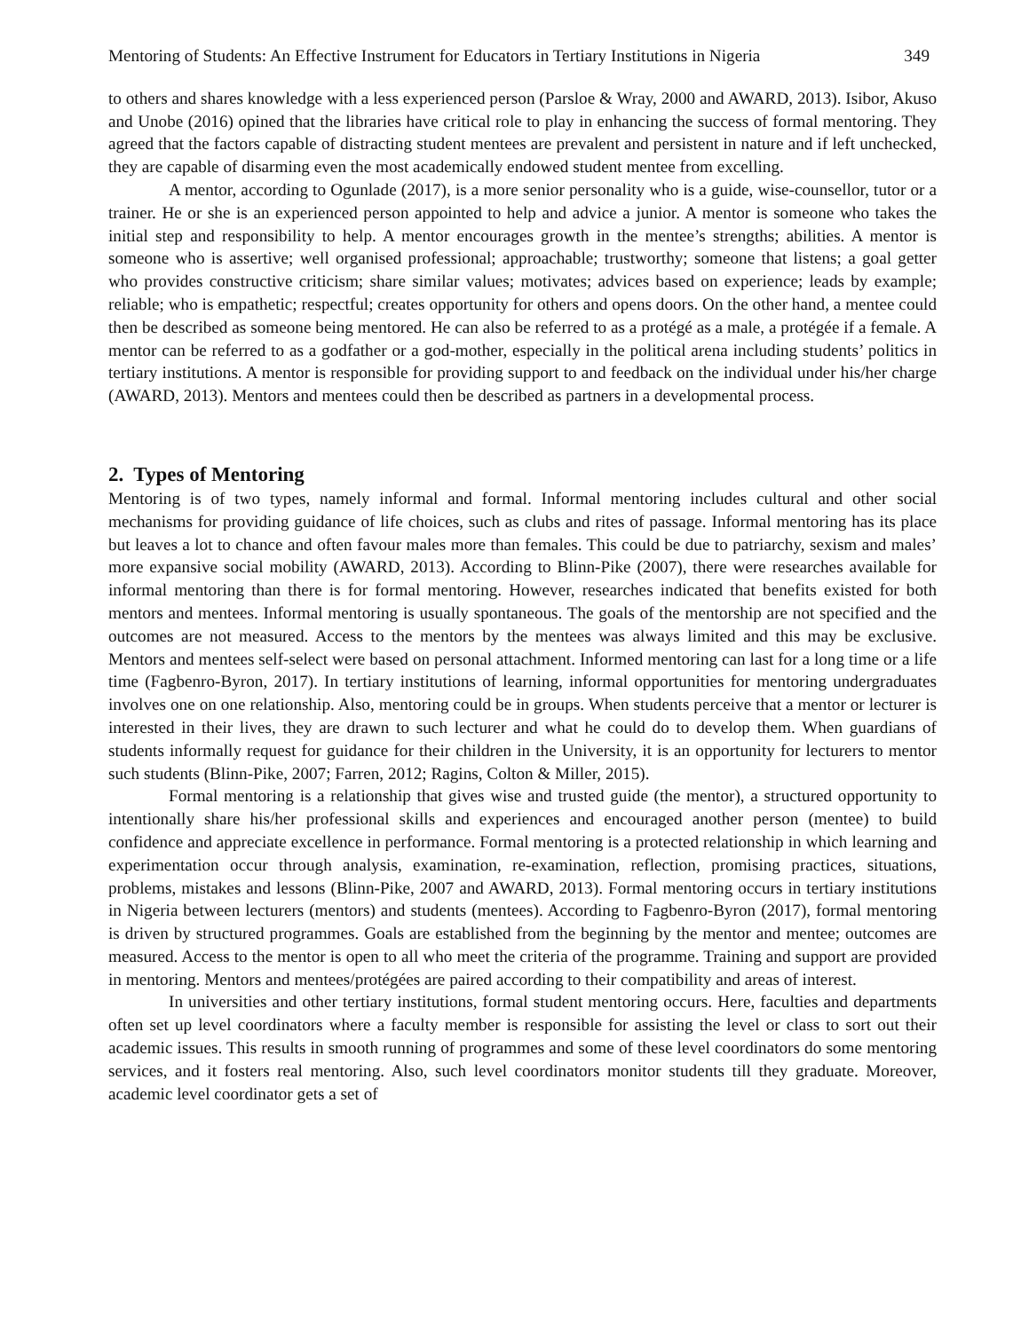Mentoring of Students: An Effective Instrument for Educators in Tertiary Institutions in Nigeria 349
to others and shares knowledge with a less experienced person (Parsloe & Wray, 2000 and AWARD, 2013). Isibor, Akuso and Unobe (2016) opined that the libraries have critical role to play in enhancing the success of formal mentoring. They agreed that the factors capable of distracting student mentees are prevalent and persistent in nature and if left unchecked, they are capable of disarming even the most academically endowed student mentee from excelling.
A mentor, according to Ogunlade (2017), is a more senior personality who is a guide, wise-counsellor, tutor or a trainer. He or she is an experienced person appointed to help and advice a junior. A mentor is someone who takes the initial step and responsibility to help. A mentor encourages growth in the mentee’s strengths; abilities. A mentor is someone who is assertive; well organised professional; approachable; trustworthy; someone that listens; a goal getter who provides constructive criticism; share similar values; motivates; advices based on experience; leads by example; reliable; who is empathetic; respectful; creates opportunity for others and opens doors. On the other hand, a mentee could then be described as someone being mentored. He can also be referred to as a protégé as a male, a protégée if a female. A mentor can be referred to as a godfather or a god-mother, especially in the political arena including students’ politics in tertiary institutions. A mentor is responsible for providing support to and feedback on the individual under his/her charge (AWARD, 2013). Mentors and mentees could then be described as partners in a developmental process.
2. Types of Mentoring
Mentoring is of two types, namely informal and formal. Informal mentoring includes cultural and other social mechanisms for providing guidance of life choices, such as clubs and rites of passage. Informal mentoring has its place but leaves a lot to chance and often favour males more than females. This could be due to patriarchy, sexism and males’ more expansive social mobility (AWARD, 2013). According to Blinn-Pike (2007), there were researches available for informal mentoring than there is for formal mentoring. However, researches indicated that benefits existed for both mentors and mentees. Informal mentoring is usually spontaneous. The goals of the mentorship are not specified and the outcomes are not measured. Access to the mentors by the mentees was always limited and this may be exclusive. Mentors and mentees self-select were based on personal attachment. Informed mentoring can last for a long time or a life time (Fagbenro-Byron, 2017). In tertiary institutions of learning, informal opportunities for mentoring undergraduates involves one on one relationship. Also, mentoring could be in groups. When students perceive that a mentor or lecturer is interested in their lives, they are drawn to such lecturer and what he could do to develop them. When guardians of students informally request for guidance for their children in the University, it is an opportunity for lecturers to mentor such students (Blinn-Pike, 2007; Farren, 2012; Ragins, Colton & Miller, 2015).
Formal mentoring is a relationship that gives wise and trusted guide (the mentor), a structured opportunity to intentionally share his/her professional skills and experiences and encouraged another person (mentee) to build confidence and appreciate excellence in performance. Formal mentoring is a protected relationship in which learning and experimentation occur through analysis, examination, re-examination, reflection, promising practices, situations, problems, mistakes and lessons (Blinn-Pike, 2007 and AWARD, 2013). Formal mentoring occurs in tertiary institutions in Nigeria between lecturers (mentors) and students (mentees). According to Fagbenro-Byron (2017), formal mentoring is driven by structured programmes. Goals are established from the beginning by the mentor and mentee; outcomes are measured. Access to the mentor is open to all who meet the criteria of the programme. Training and support are provided in mentoring. Mentors and mentees/protégées are paired according to their compatibility and areas of interest.
In universities and other tertiary institutions, formal student mentoring occurs. Here, faculties and departments often set up level coordinators where a faculty member is responsible for assisting the level or class to sort out their academic issues. This results in smooth running of programmes and some of these level coordinators do some mentoring services, and it fosters real mentoring. Also, such level coordinators monitor students till they graduate. Moreover, academic level coordinator gets a set of